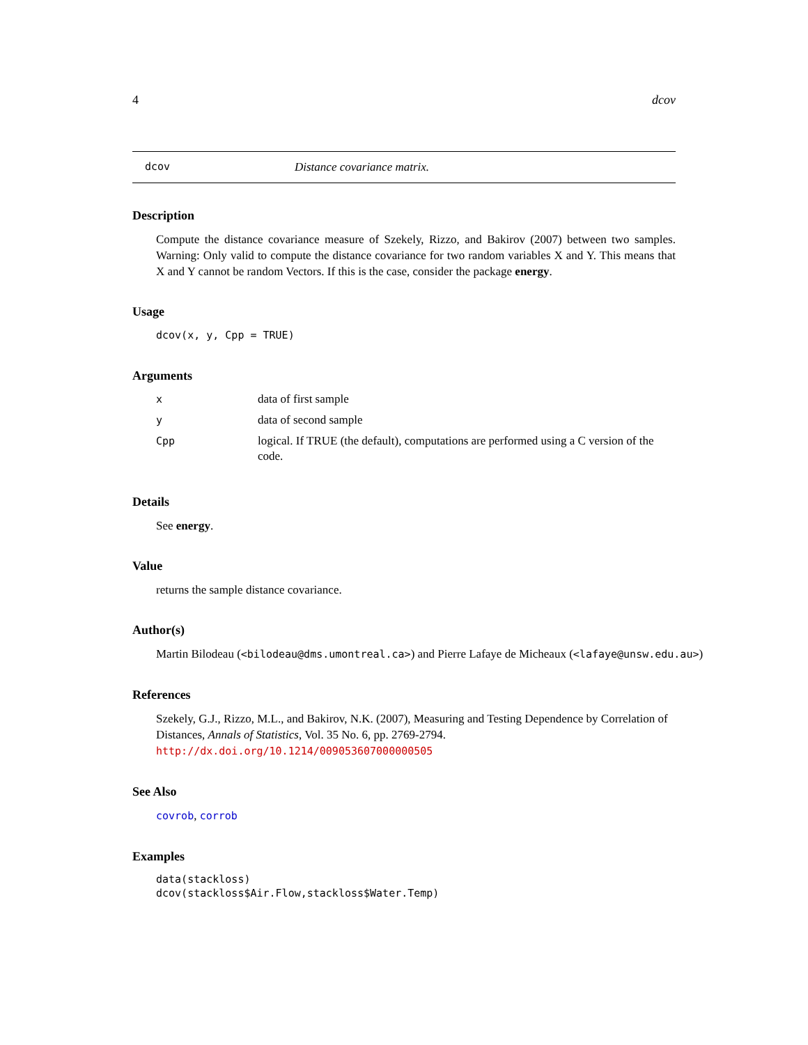4 dcov
dcov Distance covariance matrix.
Description
Compute the distance covariance measure of Szekely, Rizzo, and Bakirov (2007) between two samples. Warning: Only valid to compute the distance covariance for two random variables X and Y. This means that X and Y cannot be random Vectors. If this is the case, consider the package energy.
Usage
dcov(x, y, Cpp = TRUE)
Arguments
| x | data of first sample |
| y | data of second sample |
| Cpp | logical. If TRUE (the default), computations are performed using a C version of the code. |
Details
See energy.
Value
returns the sample distance covariance.
Author(s)
Martin Bilodeau (<bilodeau@dms.umontreal.ca>) and Pierre Lafaye de Micheaux (<lafaye@unsw.edu.au>)
References
Szekely, G.J., Rizzo, M.L., and Bakirov, N.K. (2007), Measuring and Testing Dependence by Correlation of Distances, Annals of Statistics, Vol. 35 No. 6, pp. 2769-2794.
http://dx.doi.org/10.1214/009053607000000505
See Also
covrob, corrob
Examples
data(stackloss)
dcov(stackloss$Air.Flow,stackloss$Water.Temp)